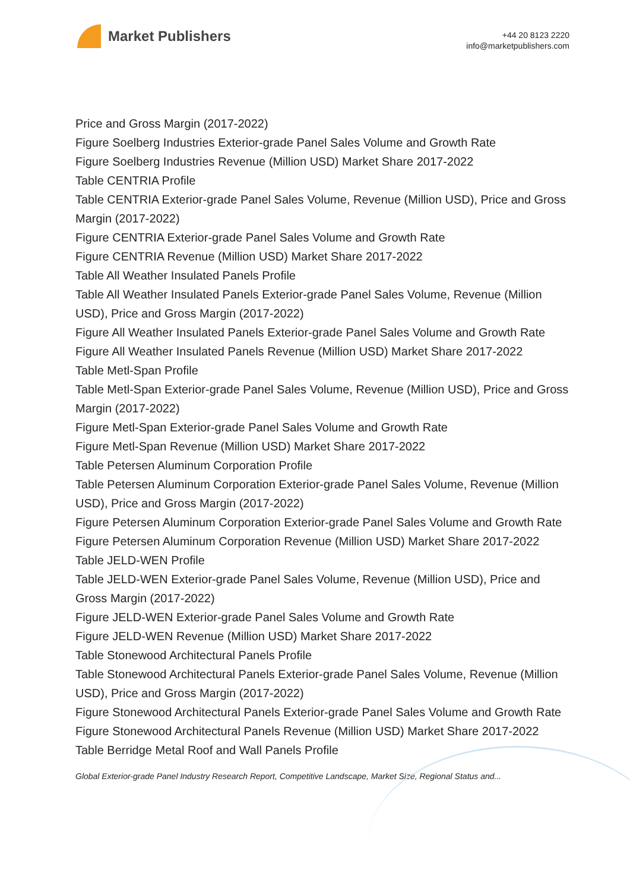Market Publishers
+44 20 8123 2220
info@marketpublishers.com
Price and Gross Margin (2017-2022)
Figure Soelberg Industries Exterior-grade Panel Sales Volume and Growth Rate
Figure Soelberg Industries Revenue (Million USD) Market Share 2017-2022
Table CENTRIA Profile
Table CENTRIA Exterior-grade Panel Sales Volume, Revenue (Million USD), Price and Gross Margin (2017-2022)
Figure CENTRIA Exterior-grade Panel Sales Volume and Growth Rate
Figure CENTRIA Revenue (Million USD) Market Share 2017-2022
Table All Weather Insulated Panels Profile
Table All Weather Insulated Panels Exterior-grade Panel Sales Volume, Revenue (Million USD), Price and Gross Margin (2017-2022)
Figure All Weather Insulated Panels Exterior-grade Panel Sales Volume and Growth Rate
Figure All Weather Insulated Panels Revenue (Million USD) Market Share 2017-2022
Table Metl-Span Profile
Table Metl-Span Exterior-grade Panel Sales Volume, Revenue (Million USD), Price and Gross Margin (2017-2022)
Figure Metl-Span Exterior-grade Panel Sales Volume and Growth Rate
Figure Metl-Span Revenue (Million USD) Market Share 2017-2022
Table Petersen Aluminum Corporation Profile
Table Petersen Aluminum Corporation Exterior-grade Panel Sales Volume, Revenue (Million USD), Price and Gross Margin (2017-2022)
Figure Petersen Aluminum Corporation Exterior-grade Panel Sales Volume and Growth Rate
Figure Petersen Aluminum Corporation Revenue (Million USD) Market Share 2017-2022
Table JELD-WEN Profile
Table JELD-WEN Exterior-grade Panel Sales Volume, Revenue (Million USD), Price and Gross Margin (2017-2022)
Figure JELD-WEN Exterior-grade Panel Sales Volume and Growth Rate
Figure JELD-WEN Revenue (Million USD) Market Share 2017-2022
Table Stonewood Architectural Panels Profile
Table Stonewood Architectural Panels Exterior-grade Panel Sales Volume, Revenue (Million USD), Price and Gross Margin (2017-2022)
Figure Stonewood Architectural Panels Exterior-grade Panel Sales Volume and Growth Rate
Figure Stonewood Architectural Panels Revenue (Million USD) Market Share 2017-2022
Table Berridge Metal Roof and Wall Panels Profile
Global Exterior-grade Panel Industry Research Report, Competitive Landscape, Market Size, Regional Status and...